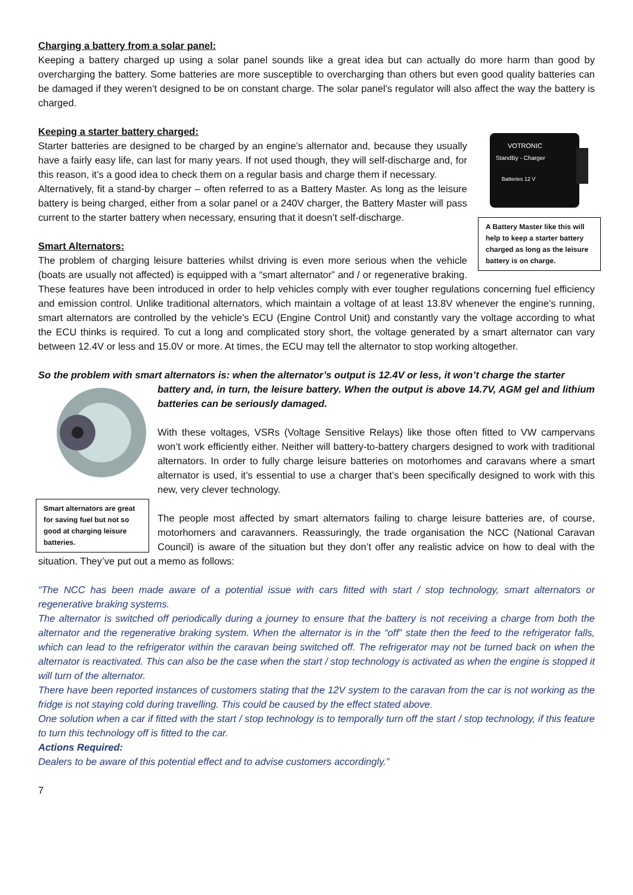Charging a battery from a solar panel:
Keeping a battery charged up using a solar panel sounds like a great idea but can actually do more harm than good by overcharging the battery. Some batteries are more susceptible to overcharging than others but even good quality batteries can be damaged if they weren’t designed to be on constant charge. The solar panel’s regulator will also affect the way the battery is charged.
VOTRONIC
StandBy - Charger
Batteries 12 V
A Battery Master like this will help to keep a starter battery charged as long as the leisure battery is on charge.
Keeping a starter battery charged:
Starter batteries are designed to be charged by an engine’s alternator and, because they usually have a fairly easy life, can last for many years. If not used though, they will self-discharge and, for this reason, it’s a good idea to check them on a regular basis and charge them if necessary.
Alternatively, fit a stand-by charger – often referred to as a Battery Master. As long as the leisure battery is being charged, either from a solar panel or a 240V charger, the Battery Master will pass current to the starter battery when necessary, ensuring that it doesn’t self-discharge.
Smart Alternators:
The problem of charging leisure batteries whilst driving is even more serious when the vehicle (boats are usually not affected) is equipped with a “smart alternator” and / or regenerative braking. These features have been introduced in order to help vehicles comply with ever tougher regulations concerning fuel efficiency and emission control. Unlike traditional alternators, which maintain a voltage of at least 13.8V whenever the engine’s running, smart alternators are controlled by the vehicle’s ECU (Engine Control Unit) and constantly vary the voltage according to what the ECU thinks is required. To cut a long and complicated story short, the voltage generated by a smart alternator can vary between 12.4V or less and 15.0V or more. At times, the ECU may tell the alternator to stop working altogether.
So the problem with smart alternators is: when the alternator’s output is 12.4V or less, it won’t charge the starter
Smart alternators are great for saving fuel but not so good at charging leisure batteries.
battery and, in turn, the leisure battery. When the output is above 14.7V, AGM gel and lithium batteries can be seriously damaged.
With these voltages, VSRs (Voltage Sensitive Relays) like those often fitted to VW campervans won’t work efficiently either. Neither will battery-to-battery chargers designed to work with traditional alternators. In order to fully charge leisure batteries on motorhomes and caravans where a smart alternator is used, it’s essential to use a charger that’s been specifically designed to work with this new, very clever technology.
The people most affected by smart alternators failing to charge leisure batteries are, of course, motorhomers and caravanners. Reassuringly, the trade organisation the NCC (National Caravan Council) is aware of the situation but they don’t offer any realistic advice on how to deal with the situation. They’ve put out a memo as follows:
“The NCC has been made aware of a potential issue with cars fitted with start / stop technology, smart alternators or regenerative braking systems.
The alternator is switched off periodically during a journey to ensure that the battery is not receiving a charge from both the alternator and the regenerative braking system. When the alternator is in the “off” state then the feed to the refrigerator falls, which can lead to the refrigerator within the caravan being switched off. The refrigerator may not be turned back on when the alternator is reactivated. This can also be the case when the start / stop technology is activated as when the engine is stopped it will turn of the alternator.
There have been reported instances of customers stating that the 12V system to the caravan from the car is not working as the fridge is not staying cold during travelling. This could be caused by the effect stated above.
One solution when a car if fitted with the start / stop technology is to temporally turn off the start / stop technology, if this feature to turn this technology off is fitted to the car.
Actions Required:
Dealers to be aware of this potential effect and to advise customers accordingly.”
7